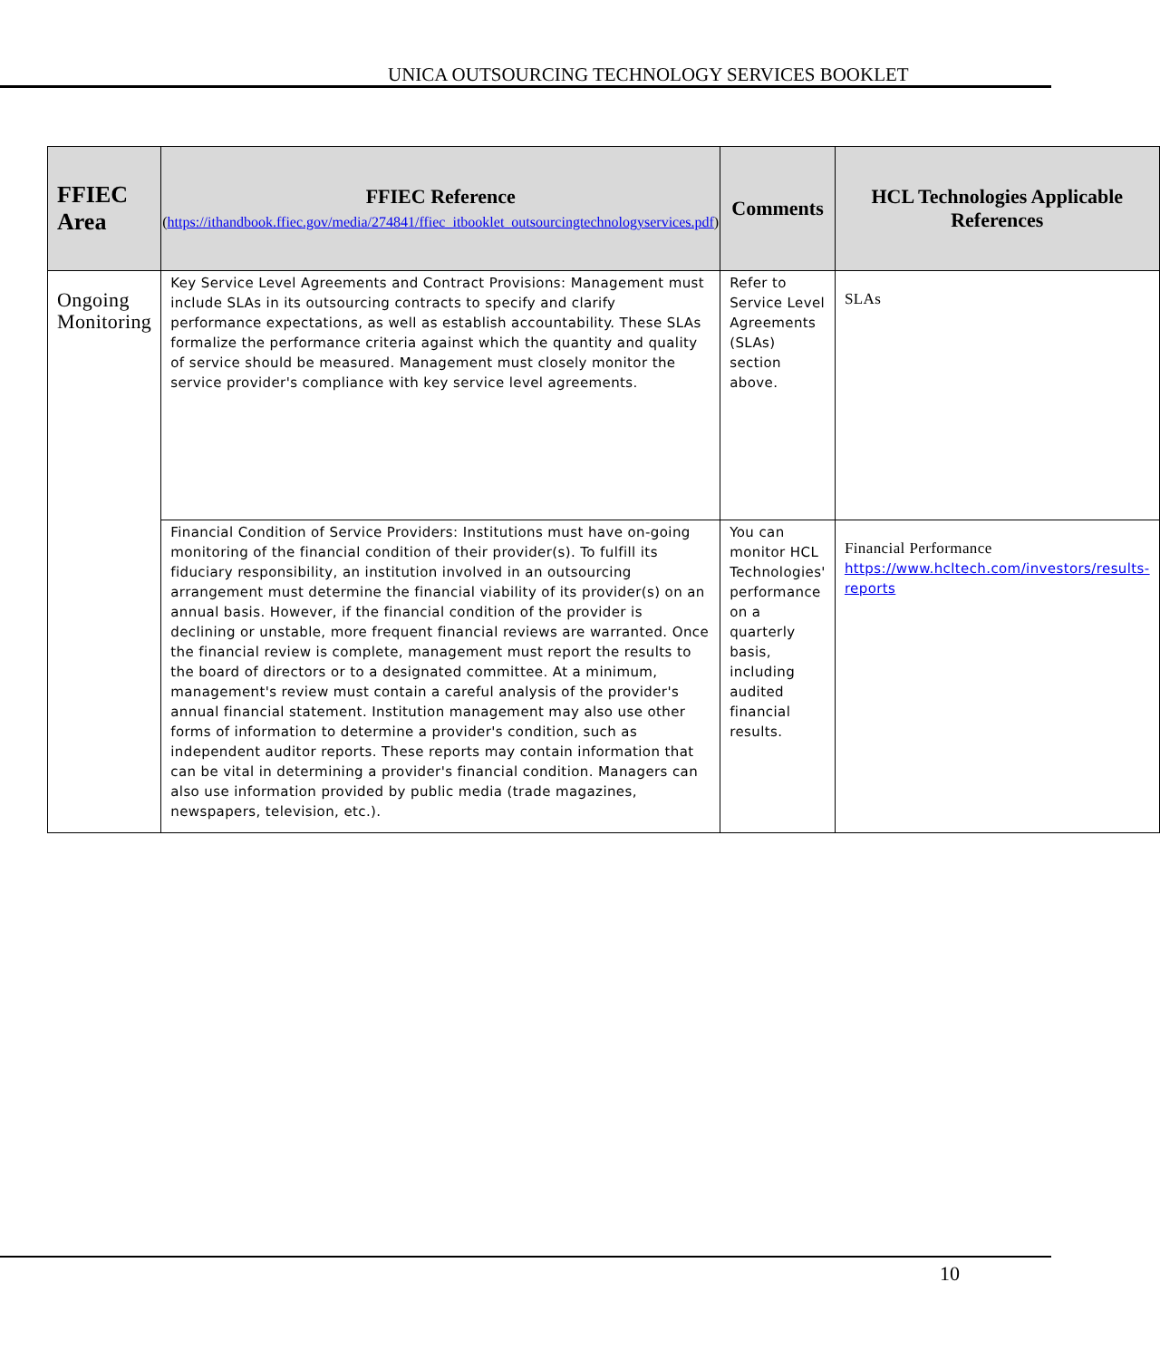UNICA OUTSOURCING TECHNOLOGY SERVICES BOOKLET
| FFIEC Area | FFIEC Reference ( https://ithandbook.ffiec.gov/media/274841/ffiec_itbooklet_outsourcingtechnologyservices.pdf ) | Comments | HCL Technologies Applicable References |
| --- | --- | --- | --- |
| Ongoing Monitoring | Key Service Level Agreements and Contract Provisions: Management must include SLAs in its outsourcing contracts to specify and clarify performance expectations, as well as establish accountability. These SLAs formalize the performance criteria against which the quantity and quality of service should be measured. Management must closely monitor the service provider's compliance with key service level agreements. | Refer to Service Level Agreements (SLAs) section above. | SLAs |
| | Financial Condition of Service Providers: Institutions must have on-going monitoring of the financial condition of their provider(s). To fulfill its fiduciary responsibility, an institution involved in an outsourcing arrangement must determine the financial viability of its provider(s) on an annual basis. However, if the financial condition of the provider is declining or unstable, more frequent financial reviews are warranted. Once the financial review is complete, management must report the results to the board of directors or to a designated committee. At a minimum, management's review must contain a careful analysis of the provider's annual financial statement. Institution management may also use other forms of information to determine a provider's condition, such as independent auditor reports. These reports may contain information that can be vital in determining a provider's financial condition. Managers can also use information provided by public media (trade magazines, newspapers, television, etc.). | You can monitor HCL Technologies' performance on a quarterly basis, including audited financial results. | Financial Performance https://www.hcltech.com/investors/results-reports |
10